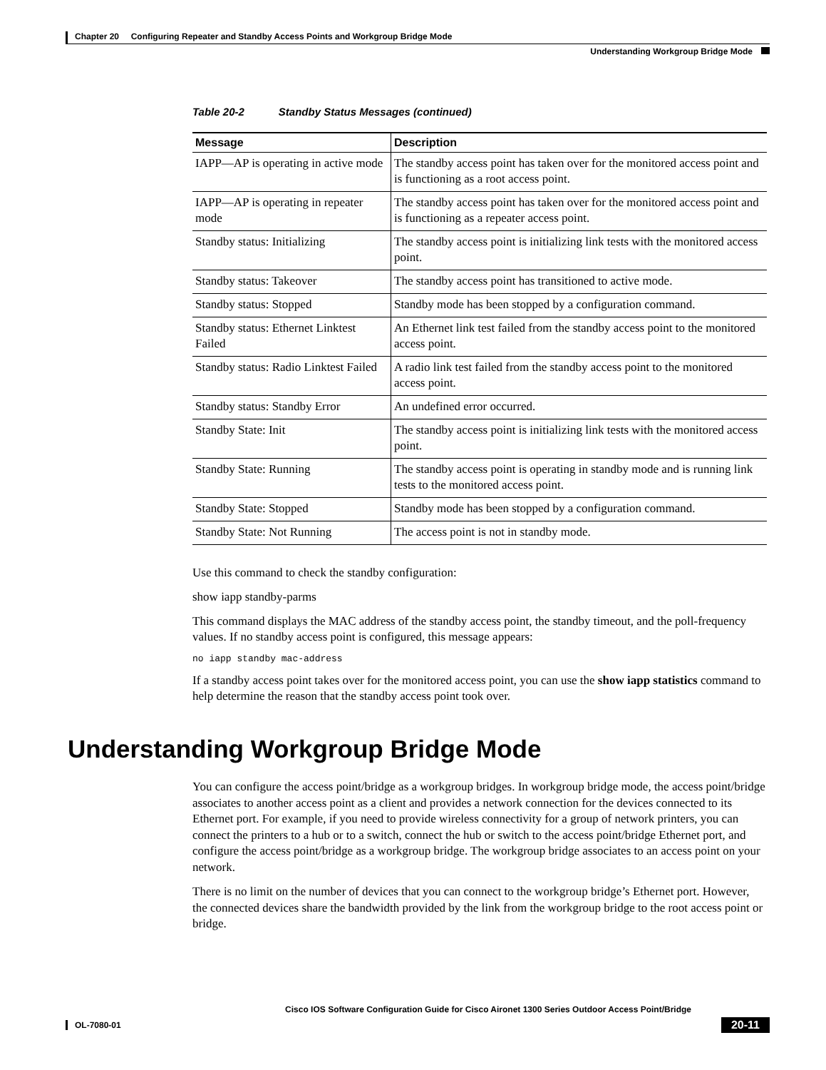Chapter 20 Configuring Repeater and Standby Access Points and Workgroup Bridge Mode
Understanding Workgroup Bridge Mode
Table 20-2 Standby Status Messages (continued)
| Message | Description |
| --- | --- |
| IAPP—AP is operating in active mode | The standby access point has taken over for the monitored access point and is functioning as a root access point. |
| IAPP—AP is operating in repeater mode | The standby access point has taken over for the monitored access point and is functioning as a repeater access point. |
| Standby status: Initializing | The standby access point is initializing link tests with the monitored access point. |
| Standby status: Takeover | The standby access point has transitioned to active mode. |
| Standby status: Stopped | Standby mode has been stopped by a configuration command. |
| Standby status: Ethernet Linktest Failed | An Ethernet link test failed from the standby access point to the monitored access point. |
| Standby status: Radio Linktest Failed | A radio link test failed from the standby access point to the monitored access point. |
| Standby status: Standby Error | An undefined error occurred. |
| Standby State: Init | The standby access point is initializing link tests with the monitored access point. |
| Standby State: Running | The standby access point is operating in standby mode and is running link tests to the monitored access point. |
| Standby State: Stopped | Standby mode has been stopped by a configuration command. |
| Standby State: Not Running | The access point is not in standby mode. |
Use this command to check the standby configuration:
show iapp standby-parms
This command displays the MAC address of the standby access point, the standby timeout, and the poll-frequency values. If no standby access point is configured, this message appears:
no iapp standby mac-address
If a standby access point takes over for the monitored access point, you can use the show iapp statistics command to help determine the reason that the standby access point took over.
Understanding Workgroup Bridge Mode
You can configure the access point/bridge as a workgroup bridges. In workgroup bridge mode, the access point/bridge associates to another access point as a client and provides a network connection for the devices connected to its Ethernet port. For example, if you need to provide wireless connectivity for a group of network printers, you can connect the printers to a hub or to a switch, connect the hub or switch to the access point/bridge Ethernet port, and configure the access point/bridge as a workgroup bridge. The workgroup bridge associates to an access point on your network.
There is no limit on the number of devices that you can connect to the workgroup bridge’s Ethernet port. However, the connected devices share the bandwidth provided by the link from the workgroup bridge to the root access point or bridge.
Cisco IOS Software Configuration Guide for Cisco Aironet 1300 Series Outdoor Access Point/Bridge
OL-7080-01
20-11